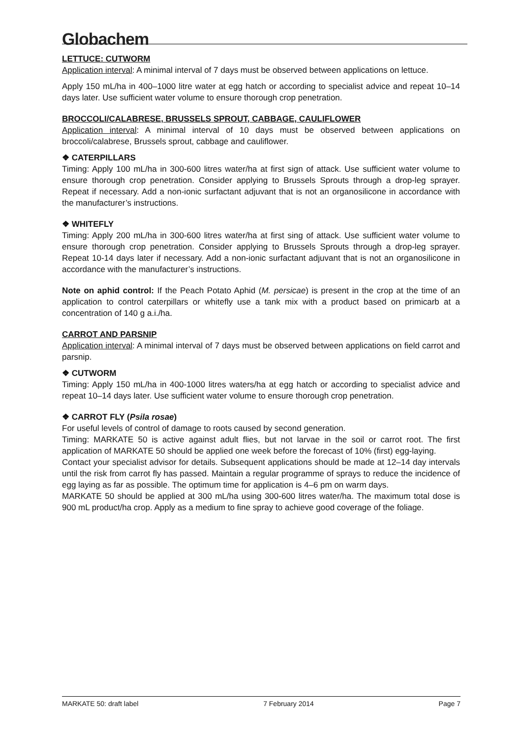Globachem
LETTUCE: CUTWORM
Application interval: A minimal interval of 7 days must be observed between applications on lettuce.
Apply 150 mL/ha in 400–1000 litre water at egg hatch or according to specialist advice and repeat 10–14 days later. Use sufficient water volume to ensure thorough crop penetration.
BROCCOLI/CALABRESE, BRUSSELS SPROUT, CABBAGE, CAULIFLOWER
Application interval: A minimal interval of 10 days must be observed between applications on broccoli/calabrese, Brussels sprout, cabbage and cauliflower.
❖ CATERPILLARS
Timing: Apply 100 mL/ha in 300-600 litres water/ha at first sign of attack. Use sufficient water volume to ensure thorough crop penetration. Consider applying to Brussels Sprouts through a drop-leg sprayer. Repeat if necessary. Add a non-ionic surfactant adjuvant that is not an organosilicone in accordance with the manufacturer’s instructions.
❖ WHITEFLY
Timing: Apply 200 mL/ha in 300-600 litres water/ha at first sing of attack. Use sufficient water volume to ensure thorough crop penetration. Consider applying to Brussels Sprouts through a drop-leg sprayer. Repeat 10-14 days later if necessary. Add a non-ionic surfactant adjuvant that is not an organosilicone in accordance with the manufacturer’s instructions.
Note on aphid control: If the Peach Potato Aphid (M. persicae) is present in the crop at the time of an application to control caterpillars or whitefly use a tank mix with a product based on primicarb at a concentration of 140 g a.i./ha.
CARROT AND PARSNIP
Application interval: A minimal interval of 7 days must be observed between applications on field carrot and parsnip.
❖ CUTWORM
Timing: Apply 150 mL/ha in 400-1000 litres waters/ha at egg hatch or according to specialist advice and repeat 10–14 days later. Use sufficient water volume to ensure thorough crop penetration.
❖ CARROT FLY (Psila rosae)
For useful levels of control of damage to roots caused by second generation.
Timing: MARKATE 50 is active against adult flies, but not larvae in the soil or carrot root. The first application of MARKATE 50 should be applied one week before the forecast of 10% (first) egg-laying.
Contact your specialist advisor for details. Subsequent applications should be made at 12–14 day intervals until the risk from carrot fly has passed. Maintain a regular programme of sprays to reduce the incidence of egg laying as far as possible. The optimum time for application is 4–6 pm on warm days.
MARKATE 50 should be applied at 300 mL/ha using 300-600 litres water/ha. The maximum total dose is 900 mL product/ha crop. Apply as a medium to fine spray to achieve good coverage of the foliage.
MARKATE 50: draft label 7 February 2014 Page 7